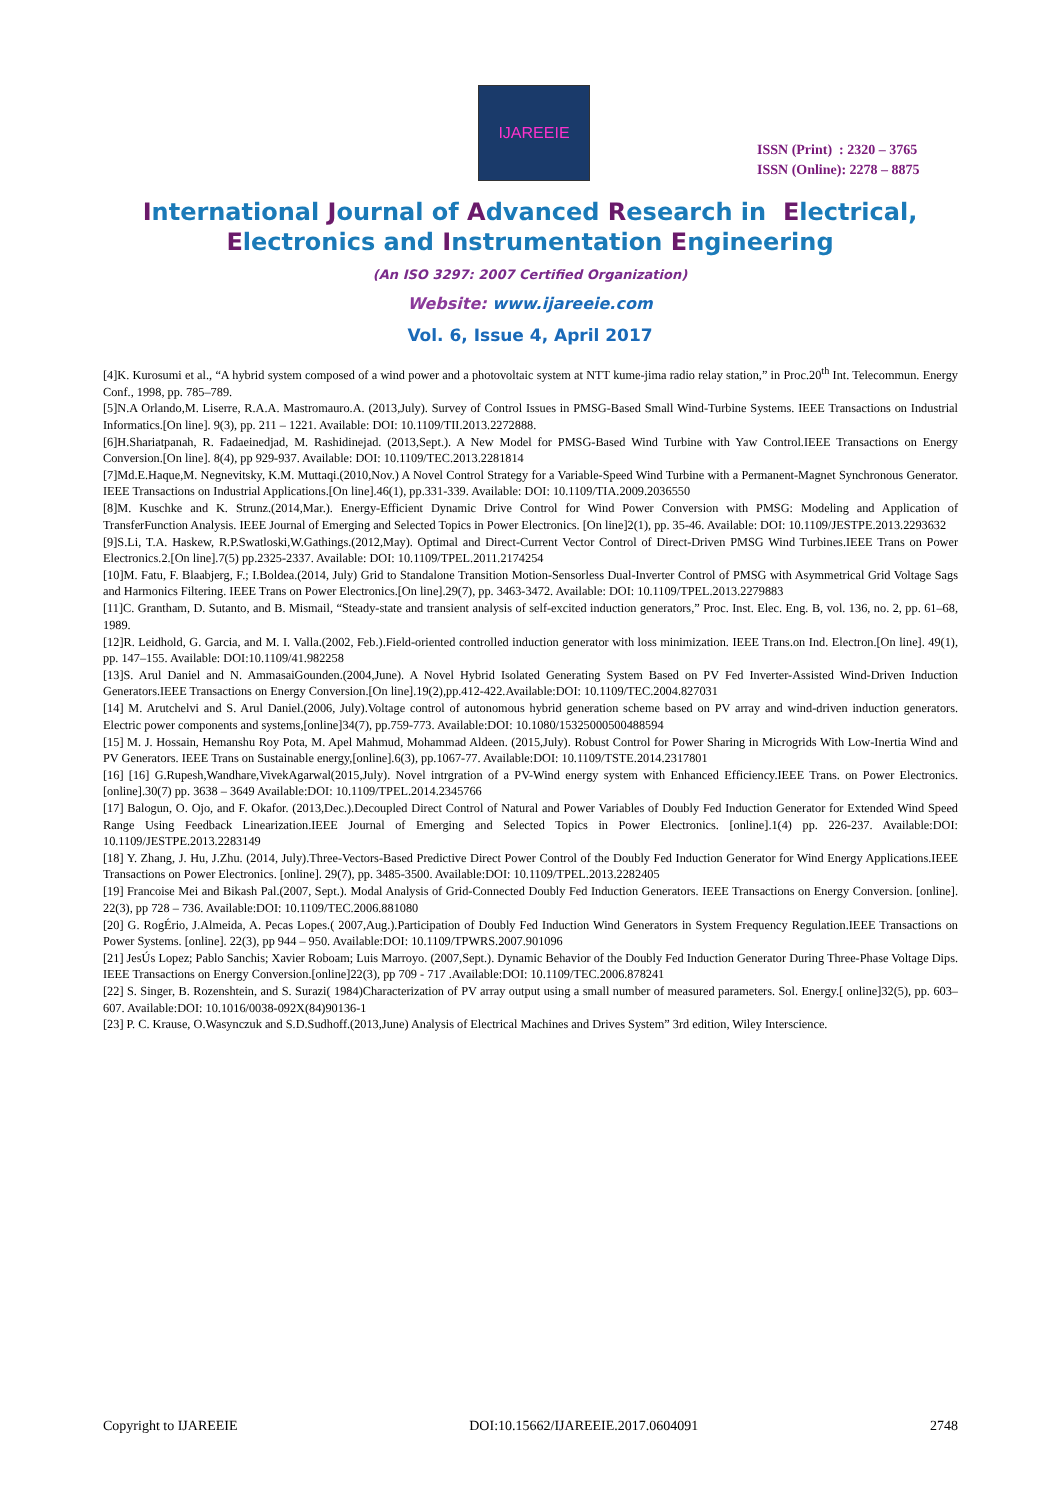IJAREEIE
ISSN (Print) : 2320 – 3765
ISSN (Online): 2278 – 8875
International Journal of Advanced Research in Electrical,
Electronics and Instrumentation Engineering
(An ISO 3297: 2007 Certified Organization)
Website: www.ijareeie.com
Vol. 6, Issue 4, April 2017
[4]K. Kurosumi et al., “A hybrid system composed of a wind power and a photovoltaic system at NTT kume-jima radio relay station,” in Proc.20<sup>th</sup> Int. Telecommun. Energy Conf., 1998, pp. 785–789.
[5]N.A Orlando,M. Liserre, R.A.A. Mastromauro.A. (2013,July). Survey of Control Issues in PMSG-Based Small Wind-Turbine Systems. IEEE Transactions on Industrial Informatics.[On line]. 9(3), pp. 211 – 1221. Available: DOI: 10.1109/TII.2013.2272888.
[6]H.Shariatpanah, R. Fadaeinedjad, M. Rashidinejad. (2013,Sept.). A New Model for PMSG-Based Wind Turbine with Yaw Control.IEEE Transactions on Energy Conversion.[On line]. 8(4), pp 929-937. Available: DOI: 10.1109/TEC.2013.2281814
[7]Md.E.Haque,M. Negnevitsky, K.M. Muttaqi.(2010,Nov.) A Novel Control Strategy for a Variable-Speed Wind Turbine with a Permanent-Magnet Synchronous Generator. IEEE Transactions on Industrial Applications.[On line].46(1), pp.331-339. Available: DOI: 10.1109/TIA.2009.2036550
[8]M. Kuschke and K. Strunz.(2014,Mar.). Energy-Efficient Dynamic Drive Control for Wind Power Conversion with PMSG: Modeling and Application of TransferFunction Analysis. IEEE Journal of Emerging and Selected Topics in Power Electronics. [On line]2(1), pp. 35-46. Available: DOI: 10.1109/JESTPE.2013.2293632
[9]S.Li, T.A. Haskew, R.P.Swatloski,W.Gathings.(2012,May). Optimal and Direct-Current Vector Control of Direct-Driven PMSG Wind Turbines.IEEE Trans on Power Electronics.2.[On line].7(5) pp.2325-2337. Available: DOI: 10.1109/TPEL.2011.2174254
[10]M. Fatu, F. Blaabjerg, F.; I.Boldea.(2014, July) Grid to Standalone Transition Motion-Sensorless Dual-Inverter Control of PMSG with Asymmetrical Grid Voltage Sags and Harmonics Filtering. IEEE Trans on Power Electronics.[On line].29(7), pp. 3463-3472. Available: DOI: 10.1109/TPEL.2013.2279883
[11]C. Grantham, D. Sutanto, and B. Mismail, “Steady-state and transient analysis of self-excited induction generators,” Proc. Inst. Elec. Eng. B, vol. 136, no. 2, pp. 61–68, 1989.
[12]R. Leidhold, G. Garcia, and M. I. Valla.(2002, Feb.).Field-oriented controlled induction generator with loss minimization. IEEE Trans.on Ind. Electron.[On line]. 49(1), pp. 147–155. Available: DOI:10.1109/41.982258
[13]S. Arul Daniel and N. AmmasaiGounden.(2004,June). A Novel Hybrid Isolated Generating System Based on PV Fed Inverter-Assisted Wind-Driven Induction Generators.IEEE Transactions on Energy Conversion.[On line].19(2),pp.412-422.Available:DOI: 10.1109/TEC.2004.827031
[14] M. Arutchelvi and S. Arul Daniel.(2006, July).Voltage control of autonomous hybrid generation scheme based on PV array and wind-driven induction generators. Electric power components and systems,[online]34(7), pp.759-773. Available:DOI: 10.1080/15325000500488594
[15] M. J. Hossain, Hemanshu Roy Pota, M. Apel Mahmud, Mohammad Aldeen. (2015,July). Robust Control for Power Sharing in Microgrids With Low-Inertia Wind and PV Generators. IEEE Trans on Sustainable energy,[online].6(3), pp.1067-77. Available:DOI: 10.1109/TSTE.2014.2317801
[16] [16] G.Rupesh,Wandhare,VivekAgarwal(2015,July). Novel intrgration of a PV-Wind energy system with Enhanced Efficiency.IEEE Trans. on Power Electronics. [online].30(7) pp. 3638 – 3649 Available:DOI: 10.1109/TPEL.2014.2345766
[17] Balogun, O. Ojo, and F. Okafor. (2013,Dec.).Decoupled Direct Control of Natural and Power Variables of Doubly Fed Induction Generator for Extended Wind Speed Range Using Feedback Linearization.IEEE Journal of Emerging and Selected Topics in Power Electronics. [online].1(4) pp. 226-237. Available:DOI: 10.1109/JESTPE.2013.2283149
[18] Y. Zhang, J. Hu, J.Zhu. (2014, July).Three-Vectors-Based Predictive Direct Power Control of the Doubly Fed Induction Generator for Wind Energy Applications.IEEE Transactions on Power Electronics. [online]. 29(7), pp. 3485-3500. Available:DOI: 10.1109/TPEL.2013.2282405
[19] Francoise Mei and Bikash Pal.(2007, Sept.). Modal Analysis of Grid-Connected Doubly Fed Induction Generators. IEEE Transactions on Energy Conversion. [online]. 22(3), pp 728 – 736. Available:DOI: 10.1109/TEC.2006.881080
[20] G. RogÉrio, J.Almeida, A. Pecas Lopes.( 2007,Aug.).Participation of Doubly Fed Induction Wind Generators in System Frequency Regulation.IEEE Transactions on Power Systems. [online]. 22(3), pp 944 – 950. Available:DOI: 10.1109/TPWRS.2007.901096
[21] JesÚs Lopez; Pablo Sanchis; Xavier Roboam; Luis Marroyo. (2007,Sept.). Dynamic Behavior of the Doubly Fed Induction Generator During Three-Phase Voltage Dips. IEEE Transactions on Energy Conversion.[online]22(3), pp 709 - 717 .Available:DOI: 10.1109/TEC.2006.878241
[22] S. Singer, B. Rozenshtein, and S. Surazi( 1984)Characterization of PV array output using a small number of measured parameters. Sol. Energy.[ online]32(5), pp. 603–607. Available:DOI: 10.1016/0038-092X(84)90136-1
[23] P. C. Krause, O.Wasynczuk and S.D.Sudhoff.(2013,June) Analysis of Electrical Machines and Drives System” 3rd edition, Wiley Interscience.
Copyright to IJAREEIE DOI:10.15662/IJAREEIE.2017.0604091 2748